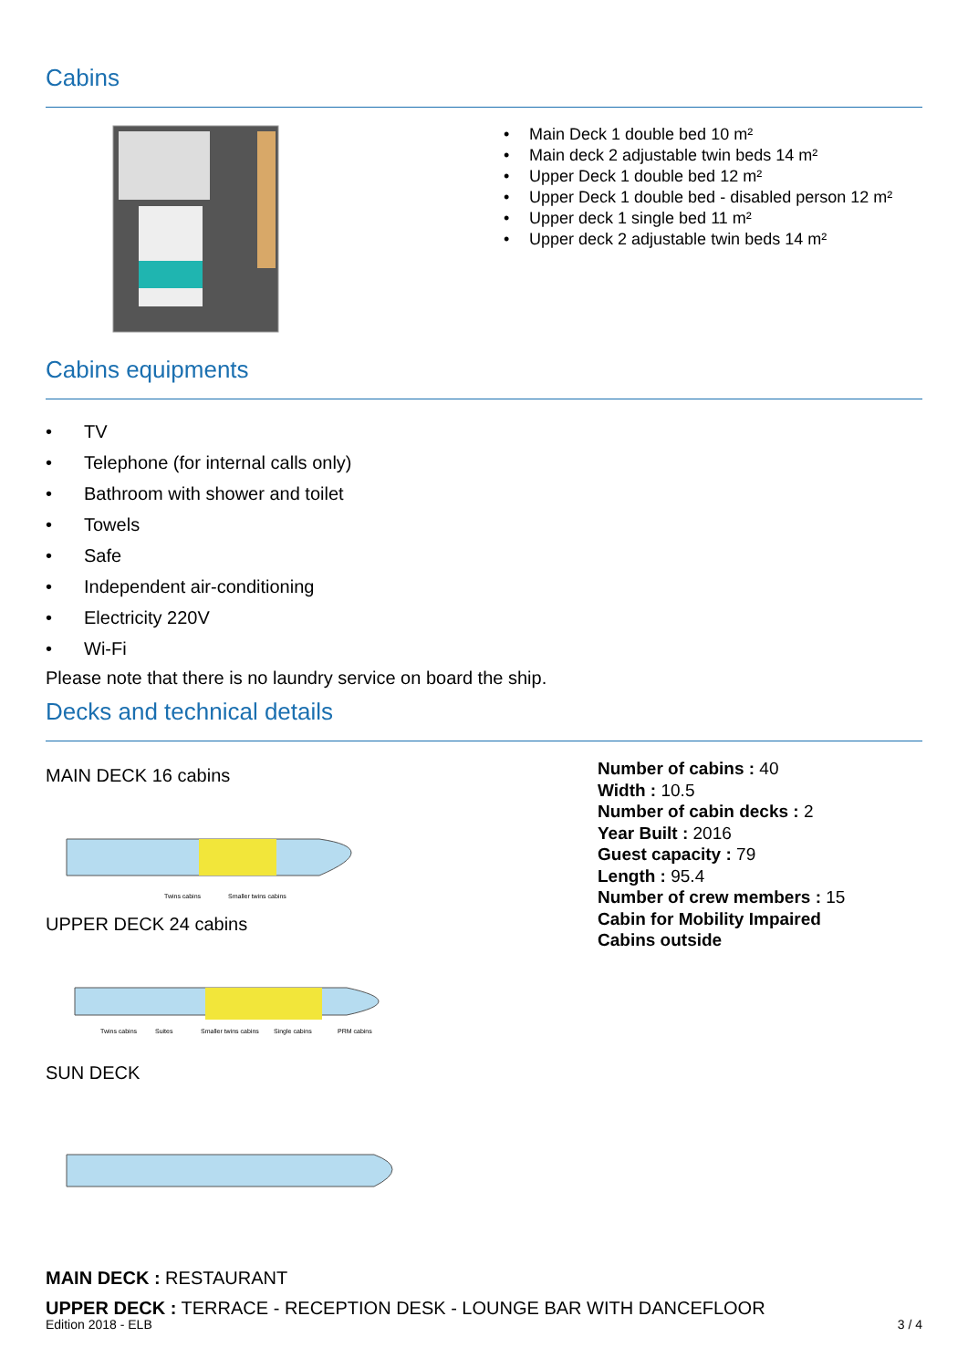Cabins
Main Deck 1 double bed 10 m²
Main deck 2 adjustable twin beds 14 m²
Upper Deck 1 double bed 12 m²
Upper Deck 1 double bed - disabled person 12 m²
Upper deck 1 single bed 11 m²
Upper deck 2 adjustable twin beds 14 m²
Cabins equipments
TV
Telephone (for internal calls only)
Bathroom with shower and toilet
Towels
Safe
Independent air-conditioning
Electricity 220V
Wi-Fi
Please note that there is no laundry service on board the ship.
Decks and technical details
MAIN DECK 16 cabins
Twins cabins
Smaller twins cabins
UPPER DECK 24 cabins
Twins cabins
Suites
Smaller twins cabins
Single cabins
PRM cabins
SUN DECK
Number of cabins : 40
Width : 10.5
Number of cabin decks : 2
Year Built : 2016
Guest capacity : 79
Length : 95.4
Number of crew members : 15
Cabin for Mobility Impaired
Cabins outside
MAIN DECK : RESTAURANT
UPPER DECK : TERRACE - RECEPTION DESK - LOUNGE BAR WITH DANCEFLOOR
Edition 2018 - ELB 3 / 4